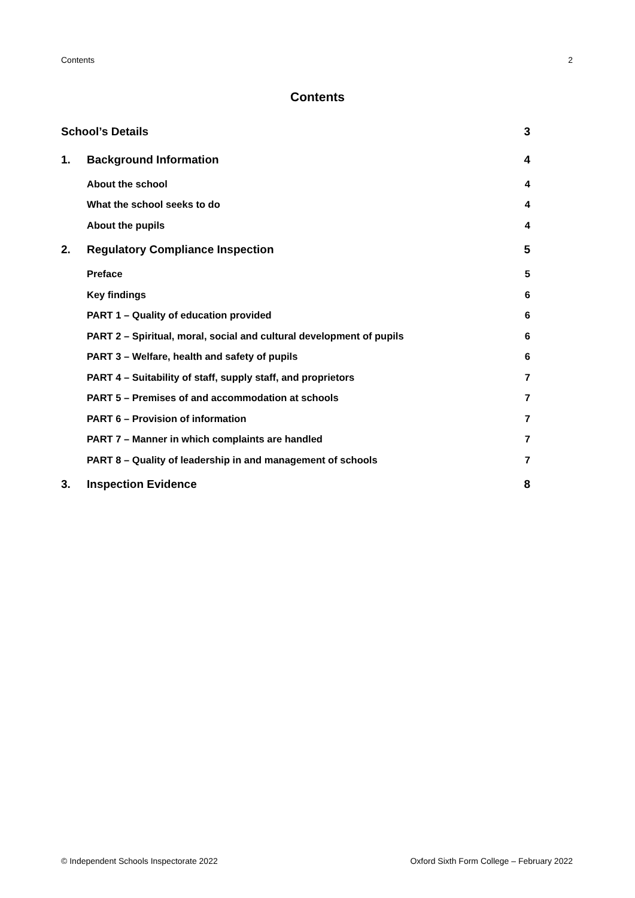Contents 2
Contents
| School’s Details | | 3 |
| 1. | Background Information | 4 |
| | About the school | 4 |
| | What the school seeks to do | 4 |
| | About the pupils | 4 |
| 2. | Regulatory Compliance Inspection | 5 |
| | Preface | 5 |
| | Key findings | 6 |
| | PART 1 – Quality of education provided | 6 |
| | PART 2 – Spiritual, moral, social and cultural development of pupils | 6 |
| | PART 3 – Welfare, health and safety of pupils | 6 |
| | PART 4 – Suitability of staff, supply staff, and proprietors | 7 |
| | PART 5 – Premises of and accommodation at schools | 7 |
| | PART 6 – Provision of information | 7 |
| | PART 7 – Manner in which complaints are handled | 7 |
| | PART 8 – Quality of leadership in and management of schools | 7 |
| 3. | Inspection Evidence | 8 |
© Independent Schools Inspectorate 2022 Oxford Sixth Form College – February 2022